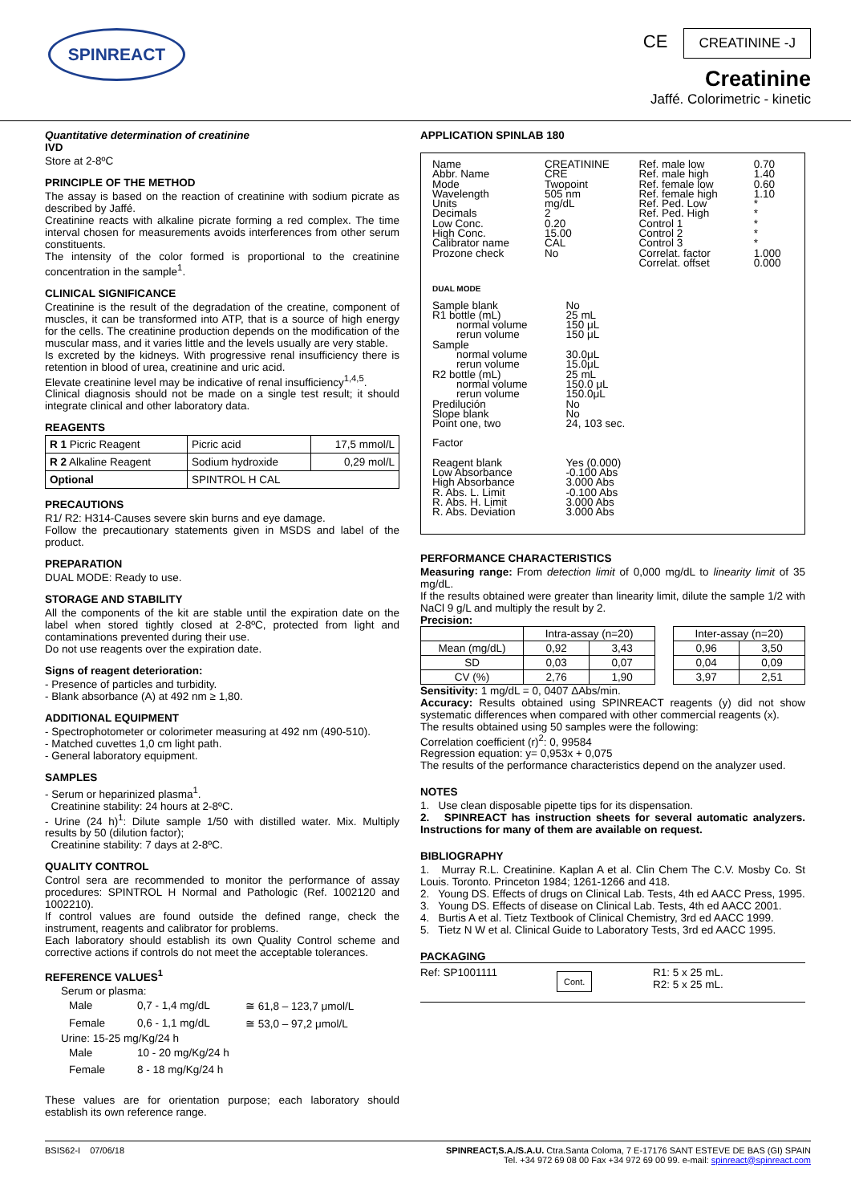SPINREACT
CE CREATININE -J
Creatinine
Jaffé. Colorimetric - kinetic
Quantitative determination of creatinine
IVD
Store at 2-8ºC
PRINCIPLE OF THE METHOD
The assay is based on the reaction of creatinine with sodium picrate as described by Jaffé.
Creatinine reacts with alkaline picrate forming a red complex. The time interval chosen for measurements avoids interferences from other serum constituents.
The intensity of the color formed is proportional to the creatinine concentration in the sample<sup>1</sup>.
CLINICAL SIGNIFICANCE
Creatinine is the result of the degradation of the creatine, component of muscles, it can be transformed into ATP, that is a source of high energy for the cells. The creatinine production depends on the modification of the muscular mass, and it varies little and the levels usually are very stable.
Is excreted by the kidneys. With progressive renal insufficiency there is retention in blood of urea, creatinine and uric acid.
Elevate creatinine level may be indicative of renal insufficiency<sup>1,4,5</sup>.
Clinical diagnosis should not be made on a single test result; it should integrate clinical and other laboratory data.
REAGENTS
| R 1 Picric Reagent | Picric acid | 17,5 mmol/L |
| R 2 Alkaline Reagent | Sodium hydroxide | 0,29 mol/L |
| Optional | SPINTROL H CAL | |
PRECAUTIONS
R1/ R2: H314-Causes severe skin burns and eye damage.
Follow the precautionary statements given in MSDS and label of the product.
PREPARATION
DUAL MODE: Ready to use.
STORAGE AND STABILITY
All the components of the kit are stable until the expiration date on the label when stored tightly closed at 2-8ºC, protected from light and contaminations prevented during their use.
Do not use reagents over the expiration date.
Signs of reagent deterioration:
- Presence of particles and turbidity.
- Blank absorbance (A) at 492 nm ≥ 1,80.
ADDITIONAL EQUIPMENT
- Spectrophotometer or colorimeter measuring at 492 nm (490-510).
- Matched cuvettes 1,0 cm light path.
- General laboratory equipment.
SAMPLES
- Serum or heparinized plasma<sup>1</sup>.
Creatinine stability: 24 hours at 2-8ºC.
- Urine (24 h)<sup>1</sup>: Dilute sample 1/50 with distilled water. Mix. Multiply results by 50 (dilution factor);
Creatinine stability: 7 days at 2-8ºC.
QUALITY CONTROL
Control sera are recommended to monitor the performance of assay procedures: SPINTROL H Normal and Pathologic (Ref. 1002120 and 1002210).
If control values are found outside the defined range, check the instrument, reagents and calibrator for problems.
Each laboratory should establish its own Quality Control scheme and corrective actions if controls do not meet the acceptable tolerances.
REFERENCE VALUES<sup>1</sup>
| Serum or plasma: | | |
| Male | 0,7 - 1,4 mg/dL | ≅ 61,8 – 123,7 μmol/L |
| Female | 0,6 - 1,1 mg/dL | ≅ 53,0 – 97,2 μmol/L |
| Urine: 15-25 mg/Kg/24 h | | |
| Male | 10 - 20 mg/Kg/24 h | |
| Female | 8 - 18 mg/Kg/24 h | |
These values are for orientation purpose; each laboratory should establish its own reference range.
APPLICATION SPINLAB 180
| Name Abbr. Name Mode Wavelength Units Decimals Low Conc. High Conc. Calibrator name Prozone check | CREATININE CRE Twopoint 505 nm mg/dL 2 0.20 15.00 CAL No | Ref. male low Ref. male high Ref. female low Ref. female high Ref. Ped. Low Ref. Ped. High Control 1 Control 2 Control 3 Correlat. factor Correlat. offset | 0.70 1.40 0.60 1.10 * * * * * 1.000 0.000 |
DUAL MODE
| Sample blank | No |
| R1 bottle (mL) | 25 mL |
| normal volume | 150 μL |
| rerun volume | 150 μL |
| Sample | |
| normal volume | 30.0μL |
| rerun volume | 15.0μL |
| R2 bottle (mL) | 25 mL |
| normal volume | 150.0 μL |
| rerun volume | 150.0μL |
| Predilución | No |
| Slope blank | No |
| Point one, two | 24, 103 sec. |
| Factor | |
| Reagent blank | Yes (0.000) |
| Low Absorbance | -0.100 Abs |
| High Absorbance | 3.000 Abs |
| R. Abs. L. Limit | -0.100 Abs |
| R. Abs. H. Limit | 3.000 Abs |
| R. Abs. Deviation | 3.000 Abs |
PERFORMANCE CHARACTERISTICS
Measuring range: From detection limit of 0,000 mg/dL to linearity limit of 35 mg/dL.
If the results obtained were greater than linearity limit, dilute the sample 1/2 with NaCl 9 g/L and multiply the result by 2.
Precision:
| | Intra-assay (n=20) | | | Inter-assay (n=20) | |
| --- | --- | --- | --- | --- | --- |
| Mean (mg/dL) | 0,92 | 3,43 | | 0,96 | 3,50 |
| SD | 0,03 | 0,07 | | 0,04 | 0,09 |
| CV (%) | 2,76 | 1,90 | | 3,97 | 2,51 |
Sensitivity: 1 mg/dL = 0, 0407 ΔAbs/min.
Accuracy: Results obtained using SPINREACT reagents (y) did not show systematic differences when compared with other commercial reagents (x).
The results obtained using 50 samples were the following:
Correlation coefficient (r)<sup>2</sup>: 0, 99584
Regression equation: y= 0,953x + 0,075
The results of the performance characteristics depend on the analyzer used.
NOTES
1. Use clean disposable pipette tips for its dispensation.
2. SPINREACT has instruction sheets for several automatic analyzers. Instructions for many of them are available on request.
BIBLIOGRAPHY
1. Murray R.L. Creatinine. Kaplan A et al. Clin Chem The C.V. Mosby Co. St Louis. Toronto. Princeton 1984; 1261-1266 and 418.
2. Young DS. Effects of drugs on Clinical Lab. Tests, 4th ed AACC Press, 1995.
3. Young DS. Effects of disease on Clinical Lab. Tests, 4th ed AACC 2001.
4. Burtis A et al. Tietz Textbook of Clinical Chemistry, 3rd ed AACC 1999.
5. Tietz N W et al. Clinical Guide to Laboratory Tests, 3rd ed AACC 1995.
PACKAGING
Ref: SP1001111
Cont.
R1: 5 x 25 mL.
R2: 5 x 25 mL.
BSIS62-I 07/06/18 SPINREACT,S.A./S.A.U. Ctra.Santa Coloma, 7 E-17176 SANT ESTEVE DE BAS (GI) SPAIN
Tel. +34 972 69 08 00 Fax +34 972 69 00 99. e-mail: spinreact@spinreact.com